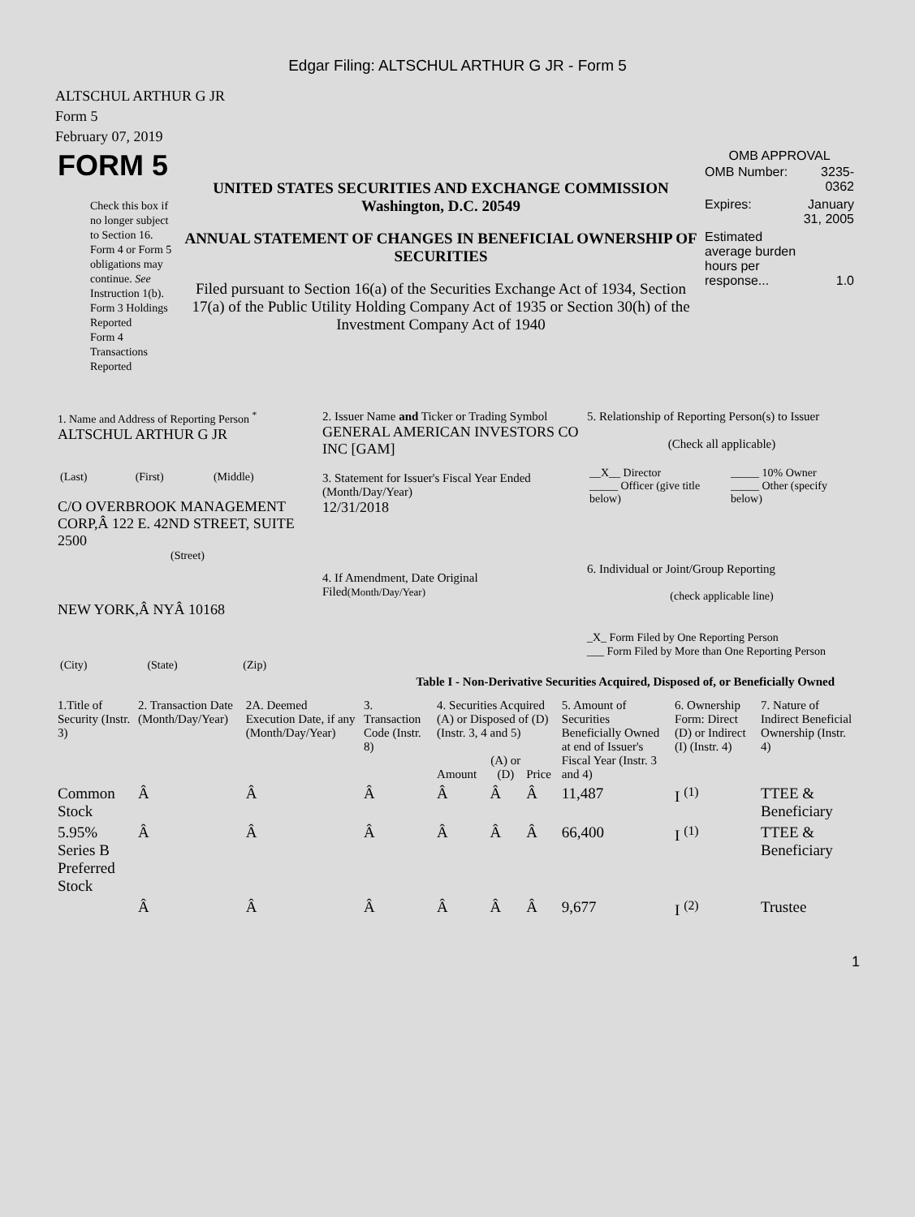Edgar Filing: ALTSCHUL ARTHUR G JR - Form 5
ALTSCHUL ARTHUR G JR
Form 5
February 07, 2019
| FORM 5 Check this box if no longer subject to Section 16. Form 4 or Form 5 obligations may continue. See Instruction 1(b). Form 3 Holdings Reported Form 4 Transactions Reported | UNITED STATES SECURITIES AND EXCHANGE COMMISSION Washington, D.C. 20549 ANNUAL STATEMENT OF CHANGES IN BENEFICIAL OWNERSHIP OF SECURITIES Filed pursuant to Section 16(a) of the Securities Exchange Act of 1934, Section 17(a) of the Public Utility Holding Company Act of 1935 or Section 30(h) of the Investment Company Act of 1940 | OMB APPROVAL / OMB Number: / 3235-0362 / / Expires: / January 31, 2005 / / Estimated average burden hours per response... / 1.0 / |
| 1. Name and Address of Reporting Person <sup>*</sup> ALTSCHUL ARTHUR G JR / (Last) / (First) / (Middle) / C/O OVERBROOK MANAGEMENT CORP,Â 122 E. 42ND STREET, SUITE 2500 (Street) NEW YORK,Â NYÂ 10168 / (City) / (State) / (Zip) / | 2. Issuer Name and Ticker or Trading Symbol GENERAL AMERICAN INVESTORS CO INC [GAM] 3. Statement for Issuer's Fiscal Year Ended (Month/Day/Year) 12/31/2018 4. If Amendment, Date Original Filed (Month/Day/Year) | 5. Relationship of Reporting Person(s) to Issuer (Check all applicable) / __X__ Director _____ Officer (give title below) / _____ 10% Owner _____ Other (specify below) / 6. Individual or Joint/Group Reporting (check applicable line) _X_ Form Filed by One Reporting Person ___ Form Filed by More than One Reporting Person |
Table I - Non-Derivative Securities Acquired, Disposed of, or Beneficially Owned
| 1.Title of Security (Instr. 3) | 2. Transaction Date (Month/Day/Year) | 2A. Deemed Execution Date, if any (Month/Day/Year) | 3. Transaction Code (Instr. 8) | 4. Securities Acquired (A) or Disposed of (D) (Instr. 3, 4 and 5) | | | 5. Amount of Securities Beneficially Owned at end of Issuer's Fiscal Year (Instr. 3 and 4) | 6. Ownership Form: Direct (D) or Indirect (I) (Instr. 4) | 7. Nature of Indirect Beneficial Ownership (Instr. 4) |
| --- | --- | --- | --- | --- | --- | --- | --- | --- | --- |
| | | | | Amount | (A) or (D) | Price | | | |
| Common Stock | Â | Â | Â | Â | Â | Â | 11,487 | I <sup>(1)</sup> | TTEE & Beneficiary |
| 5.95% Series B Preferred Stock | Â | Â | Â | Â | Â | Â | 66,400 | I <sup>(1)</sup> | TTEE & Beneficiary |
| | Â | Â | Â | Â | Â | Â | 9,677 | I <sup>(2)</sup> | Trustee |
1